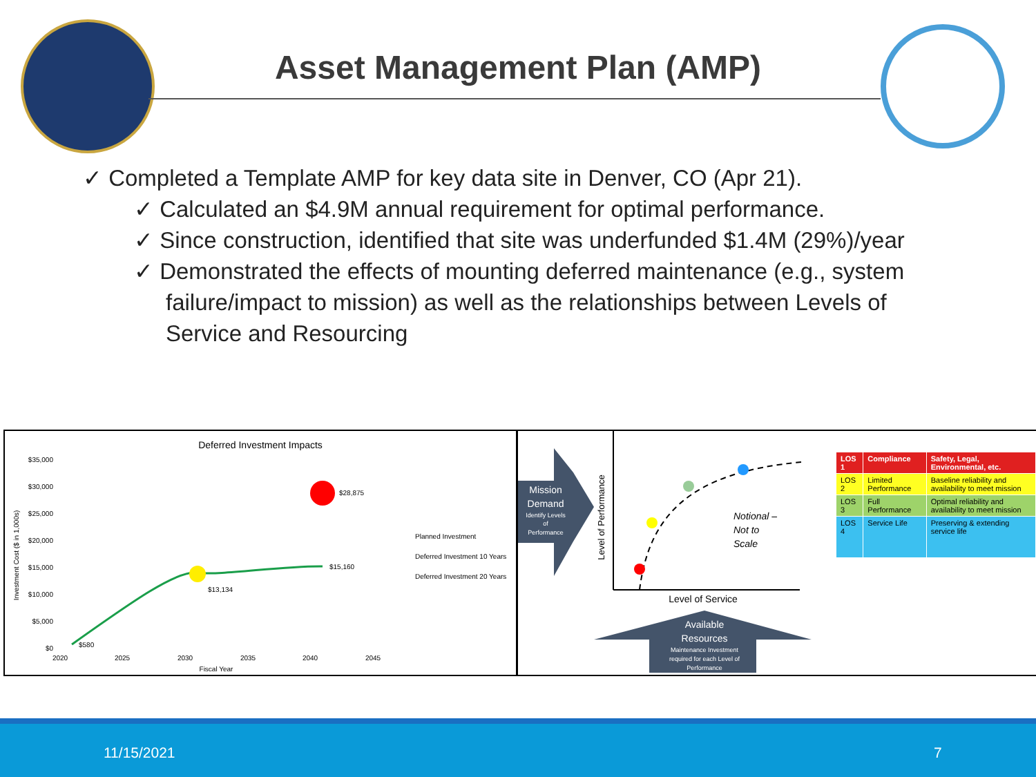Asset Management Plan (AMP)
✓ Completed a Template AMP for key data site in Denver, CO (Apr 21).
✓ Calculated an $4.9M annual requirement for optimal performance.
✓ Since construction, identified that site was underfunded $1.4M (29%)/year
✓ Demonstrated the effects of mounting deferred maintenance (e.g., system failure/impact to mission) as well as the relationships between Levels of Service and Resourcing
Deferred Investment Impacts
$35,000
$30,000
$25,000
$20,000
$15,000
$10,000
$5,000
$0
2020
2025
2030
2035
2040
2045
Fiscal Year
Investment Cost ($ in 1,000s)
$580
$13,134
$15,160
$28,875
Planned Investment
Deferred Investment 10 Years
Deferred Investment 20 Years
Mission
Demand
Identify Levels
of
Performance
Level of Performance
Notional –
Not to
Scale
Level of Service
Available
Resources
Maintenance Investment
required for each Level of
Performance
| LOS 1 | Compliance | Safety, Legal, Environmental, etc. |
| LOS 2 | Limited Performance | Baseline reliability and availability to meet mission |
| LOS 3 | Full Performance | Optimal reliability and availability to meet mission |
| LOS 4 | Service Life | Preserving & extending service life |
11/15/2021 7